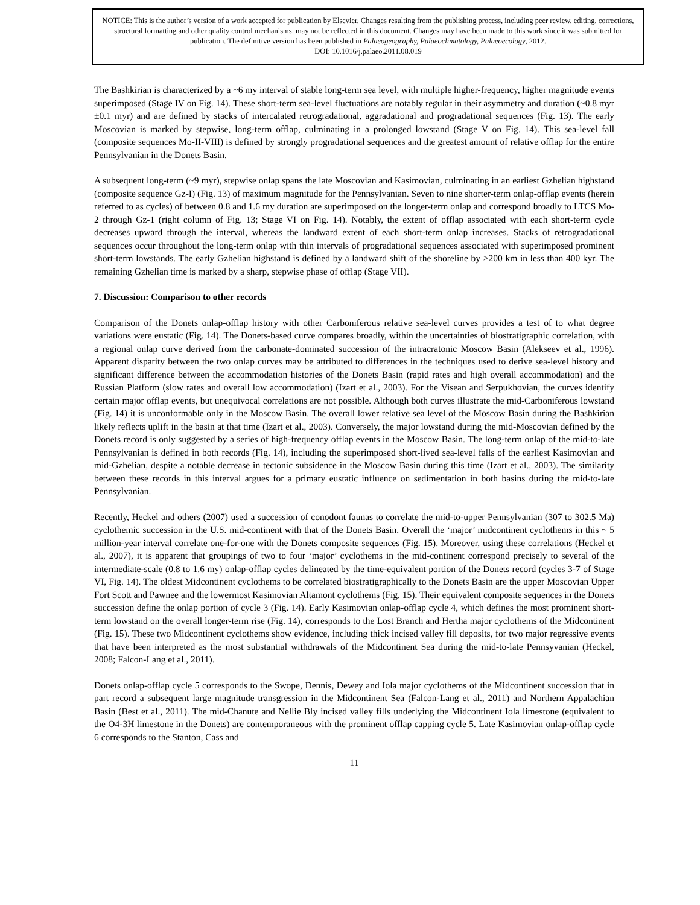NOTICE: This is the author’s version of a work accepted for publication by Elsevier. Changes resulting from the publishing process, including peer review, editing, corrections, structural formatting and other quality control mechanisms, may not be reflected in this document. Changes may have been made to this work since it was submitted for publication. The definitive version has been published in Palaeogeography, Palaeoclimatology, Palaeoecology, 2012.
DOI: 10.1016/j.palaeo.2011.08.019
The Bashkirian is characterized by a ~6 my interval of stable long-term sea level, with multiple higher-frequency, higher magnitude events superimposed (Stage IV on Fig. 14). These short-term sea-level fluctuations are notably regular in their asymmetry and duration (~0.8 myr ±0.1 myr) and are defined by stacks of intercalated retrogradational, aggradational and progradational sequences (Fig. 13). The early Moscovian is marked by stepwise, long-term offlap, culminating in a prolonged lowstand (Stage V on Fig. 14). This sea-level fall (composite sequences Mo-II-VIII) is defined by strongly progradational sequences and the greatest amount of relative offlap for the entire Pennsylvanian in the Donets Basin.
A subsequent long-term (~9 myr), stepwise onlap spans the late Moscovian and Kasimovian, culminating in an earliest Gzhelian highstand (composite sequence Gz-I) (Fig. 13) of maximum magnitude for the Pennsylvanian. Seven to nine shorter-term onlap-offlap events (herein referred to as cycles) of between 0.8 and 1.6 my duration are superimposed on the longer-term onlap and correspond broadly to LTCS Mo-2 through Gz-1 (right column of Fig. 13; Stage VI on Fig. 14). Notably, the extent of offlap associated with each short-term cycle decreases upward through the interval, whereas the landward extent of each short-term onlap increases. Stacks of retrogradational sequences occur throughout the long-term onlap with thin intervals of progradational sequences associated with superimposed prominent short-term lowstands. The early Gzhelian highstand is defined by a landward shift of the shoreline by >200 km in less than 400 kyr. The remaining Gzhelian time is marked by a sharp, stepwise phase of offlap (Stage VII).
7. Discussion: Comparison to other records
Comparison of the Donets onlap-offlap history with other Carboniferous relative sea-level curves provides a test of to what degree variations were eustatic (Fig. 14). The Donets-based curve compares broadly, within the uncertainties of biostratigraphic correlation, with a regional onlap curve derived from the carbonate-dominated succession of the intracratonic Moscow Basin (Alekseev et al., 1996). Apparent disparity between the two onlap curves may be attributed to differences in the techniques used to derive sea-level history and significant difference between the accommodation histories of the Donets Basin (rapid rates and high overall accommodation) and the Russian Platform (slow rates and overall low accommodation) (Izart et al., 2003). For the Visean and Serpukhovian, the curves identify certain major offlap events, but unequivocal correlations are not possible. Although both curves illustrate the mid-Carboniferous lowstand (Fig. 14) it is unconformable only in the Moscow Basin. The overall lower relative sea level of the Moscow Basin during the Bashkirian likely reflects uplift in the basin at that time (Izart et al., 2003). Conversely, the major lowstand during the mid-Moscovian defined by the Donets record is only suggested by a series of high-frequency offlap events in the Moscow Basin. The long-term onlap of the mid-to-late Pennsylvanian is defined in both records (Fig. 14), including the superimposed short-lived sea-level falls of the earliest Kasimovian and mid-Gzhelian, despite a notable decrease in tectonic subsidence in the Moscow Basin during this time (Izart et al., 2003). The similarity between these records in this interval argues for a primary eustatic influence on sedimentation in both basins during the mid-to-late Pennsylvanian.
Recently, Heckel and others (2007) used a succession of conodont faunas to correlate the mid-to-upper Pennsylvanian (307 to 302.5 Ma) cyclothemic succession in the U.S. mid-continent with that of the Donets Basin. Overall the ‘major’ midcontinent cyclothems in this ~ 5 million-year interval correlate one-for-one with the Donets composite sequences (Fig. 15). Moreover, using these correlations (Heckel et al., 2007), it is apparent that groupings of two to four ‘major’ cyclothems in the mid-continent correspond precisely to several of the intermediate-scale (0.8 to 1.6 my) onlap-offlap cycles delineated by the time-equivalent portion of the Donets record (cycles 3-7 of Stage VI, Fig. 14). The oldest Midcontinent cyclothems to be correlated biostratigraphically to the Donets Basin are the upper Moscovian Upper Fort Scott and Pawnee and the lowermost Kasimovian Altamont cyclothems (Fig. 15). Their equivalent composite sequences in the Donets succession define the onlap portion of cycle 3 (Fig. 14). Early Kasimovian onlap-offlap cycle 4, which defines the most prominent short-term lowstand on the overall longer-term rise (Fig. 14), corresponds to the Lost Branch and Hertha major cyclothems of the Midcontinent (Fig. 15). These two Midcontinent cyclothems show evidence, including thick incised valley fill deposits, for two major regressive events that have been interpreted as the most substantial withdrawals of the Midcontinent Sea during the mid-to-late Pennsyvanian (Heckel, 2008; Falcon-Lang et al., 2011).
Donets onlap-offlap cycle 5 corresponds to the Swope, Dennis, Dewey and Iola major cyclothems of the Midcontinent succession that in part record a subsequent large magnitude transgression in the Midcontinent Sea (Falcon-Lang et al., 2011) and Northern Appalachian Basin (Best et al., 2011). The mid-Chanute and Nellie Bly incised valley fills underlying the Midcontinent Iola limestone (equivalent to the O4-3H limestone in the Donets) are contemporaneous with the prominent offlap capping cycle 5. Late Kasimovian onlap-offlap cycle 6 corresponds to the Stanton, Cass and
11